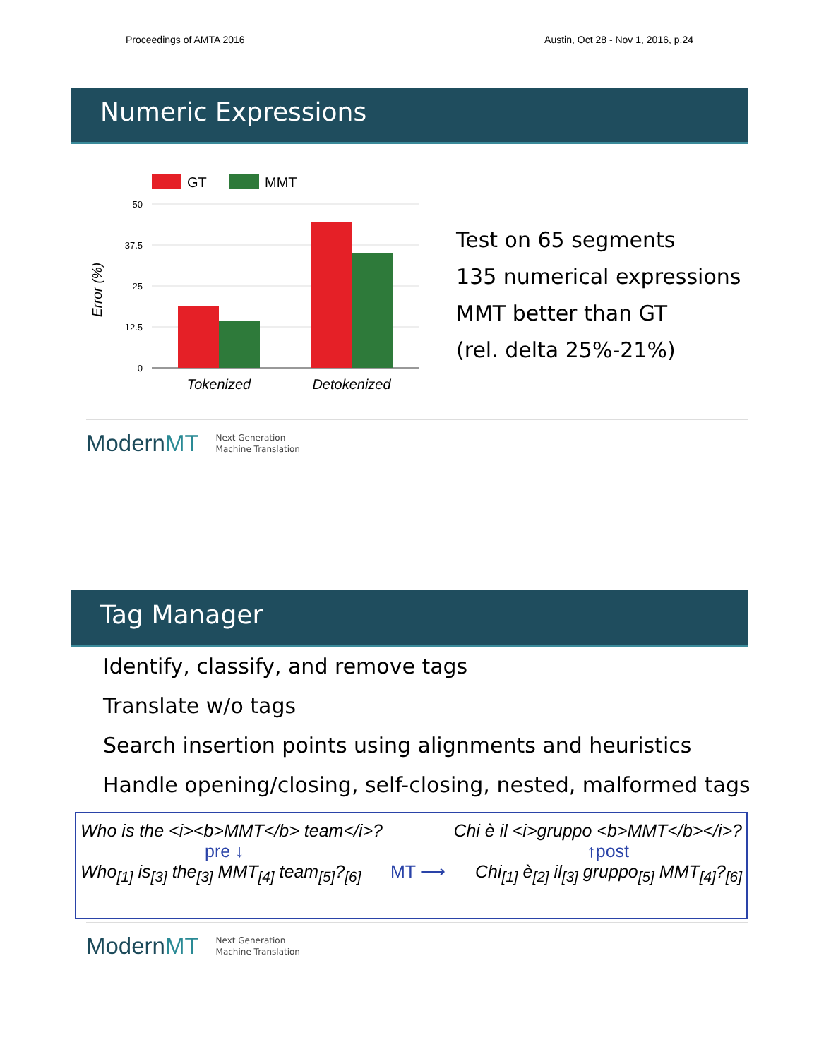Proceedings of AMTA 2016 Austin, Oct 28 - Nov 1, 2016, p.24
Numeric Expressions
GT
MMT
50
37.5
25
12.5
0
Tokenized
Detokenized
Error (%)
Test on 65 segments
135 numerical expressions
MMT better than GT
(rel. delta 25%-21%)
ModernMT Next Generation
Machine Translation
Tag Manager
Identify, classify, and remove tags
Translate w/o tags
Search insertion points using alignments and heuristics
Handle opening/closing, self-closing, nested, malformed tags
Who is the <i><b>MMT</b> team</i>? Chi è il <i>gruppo <b>MMT</b></i>?
pre ↓ ↑post
Who<sub>[1]</sub> is<sub>[3]</sub> the<sub>[3]</sub> MMT<sub>[4]</sub> team<sub>[5]</sub>?<sub>[6]</sub> MT ⟶ Chi<sub>[1]</sub> è<sub>[2]</sub> il<sub>[3]</sub> gruppo<sub>[5]</sub> MMT<sub>[4]</sub>?<sub>[6]</sub>
ModernMT Next Generation
Machine Translation